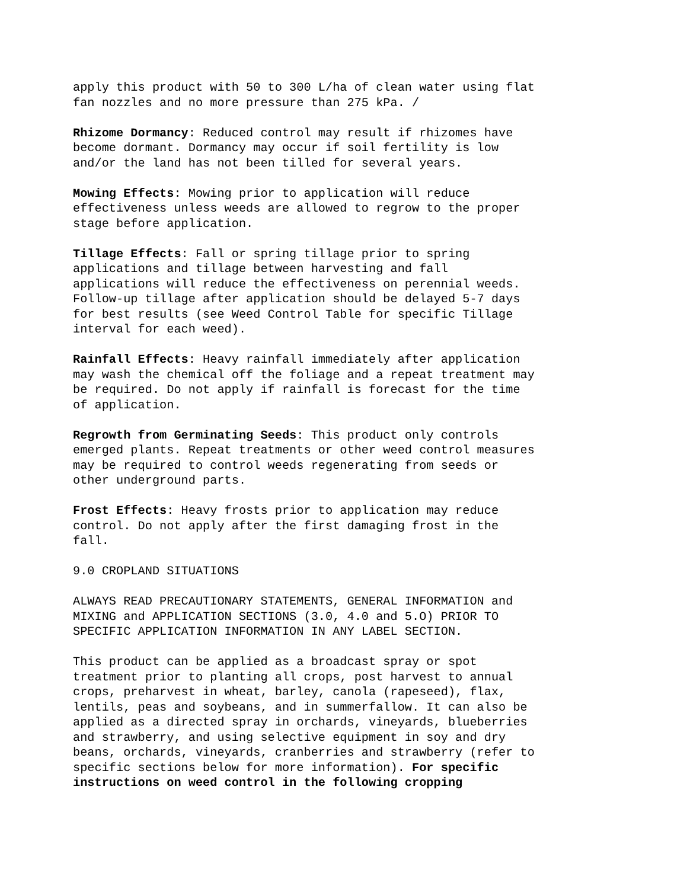apply this product with 50 to 300 L/ha of clean water using flat fan nozzles and no more pressure than 275 kPa. /
Rhizome Dormancy: Reduced control may result if rhizomes have become dormant. Dormancy may occur if soil fertility is low and/or the land has not been tilled for several years.
Mowing Effects: Mowing prior to application will reduce effectiveness unless weeds are allowed to regrow to the proper stage before application.
Tillage Effects: Fall or spring tillage prior to spring applications and tillage between harvesting and fall applications will reduce the effectiveness on perennial weeds. Follow-up tillage after application should be delayed 5-7 days for best results (see Weed Control Table for specific Tillage interval for each weed).
Rainfall Effects: Heavy rainfall immediately after application may wash the chemical off the foliage and a repeat treatment may be required. Do not apply if rainfall is forecast for the time of application.
Regrowth from Germinating Seeds: This product only controls emerged plants. Repeat treatments or other weed control measures may be required to control weeds regenerating from seeds or other underground parts.
Frost Effects: Heavy frosts prior to application may reduce control. Do not apply after the first damaging frost in the fall.
9.0 CROPLAND SITUATIONS
ALWAYS READ PRECAUTIONARY STATEMENTS, GENERAL INFORMATION and MIXING and APPLICATION SECTIONS (3.0, 4.0 and 5.O) PRIOR TO SPECIFIC APPLICATION INFORMATION IN ANY LABEL SECTION.
This product can be applied as a broadcast spray or spot treatment prior to planting all crops, post harvest to annual crops, preharvest in wheat, barley, canola (rapeseed), flax, lentils, peas and soybeans, and in summerfallow. It can also be applied as a directed spray in orchards, vineyards, blueberries and strawberry, and using selective equipment in soy and dry beans, orchards, vineyards, cranberries and strawberry (refer to specific sections below for more information). For specific instructions on weed control in the following cropping